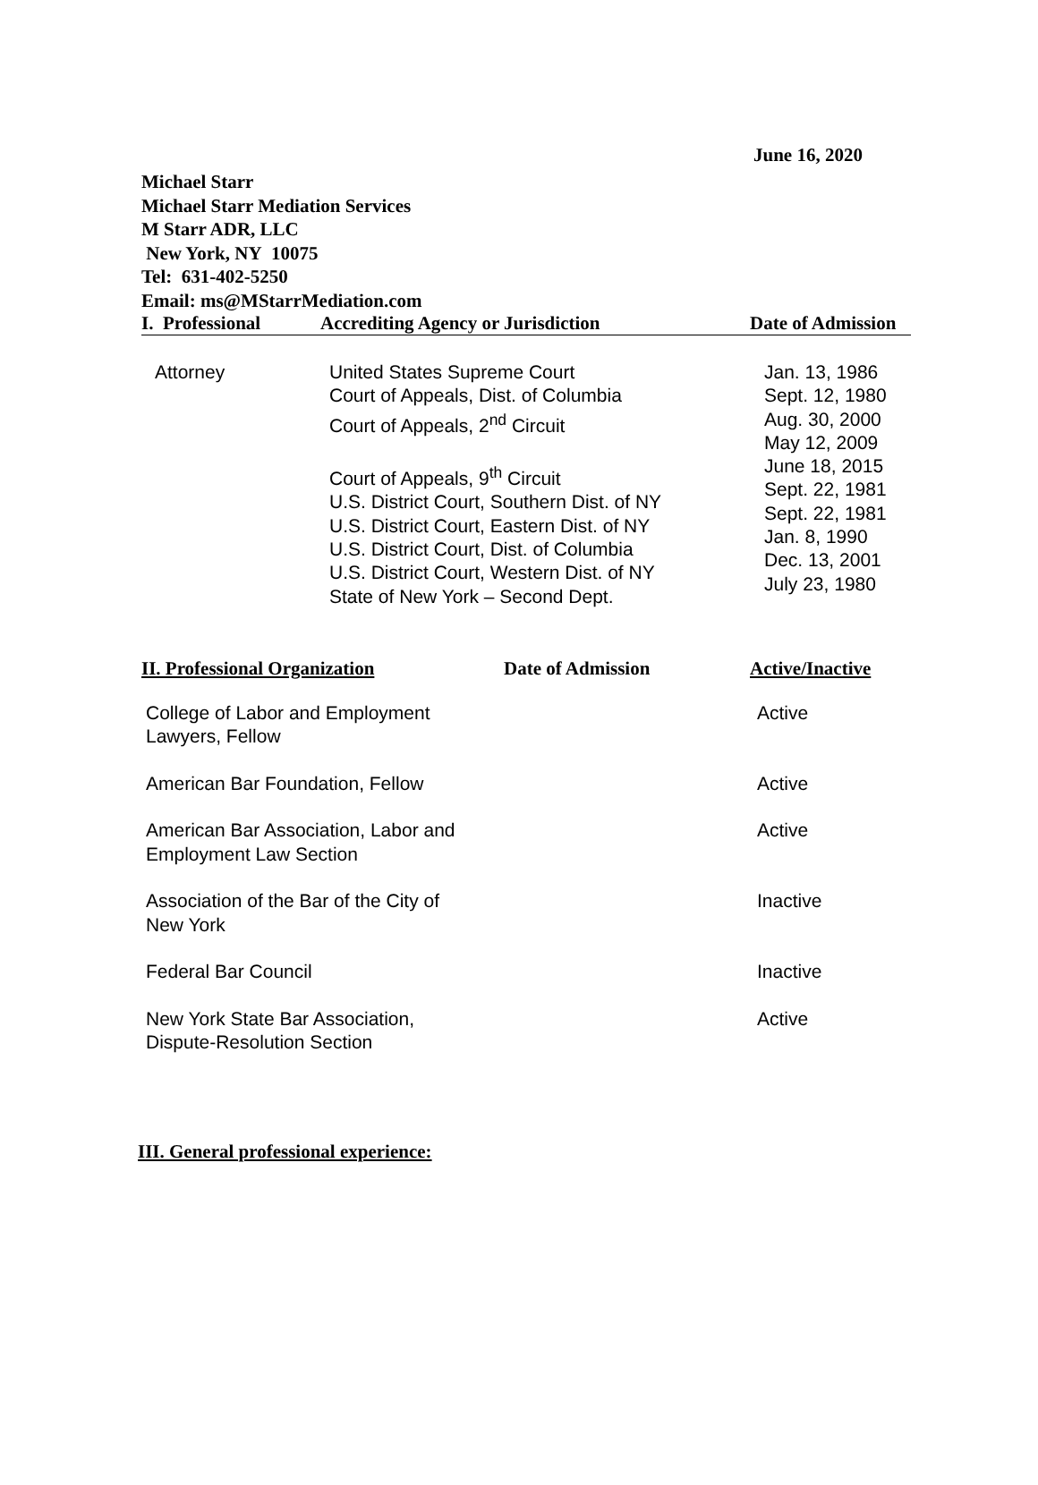June 16, 2020
Michael Starr
Michael Starr Mediation Services
M Starr ADR, LLC
New York, NY 10075
Tel: 631-402-5250
Email: ms@MStarrMediation.com
| I. Professional | Accrediting Agency or Jurisdiction | Date of Admission |
| --- | --- | --- |
| Attorney | United States Supreme Court Court of Appeals, Dist. of Columbia Court of Appeals, 2<sup>nd</sup> Circuit Court of Appeals, 9<sup>th</sup> Circuit U.S. District Court, Southern Dist. of NY U.S. District Court, Eastern Dist. of NY U.S. District Court, Dist. of Columbia U.S. District Court, Western Dist. of NY State of New York – Second Dept. | Jan. 13, 1986 Sept. 12, 1980 Aug. 30, 2000 May 12, 2009 June 18, 2015 Sept. 22, 1981 Sept. 22, 1981 Jan. 8, 1990 Dec. 13, 2001 July 23, 1980 |
| II. Professional Organization | Date of Admission | Active/Inactive |
| --- | --- | --- |
| College of Labor and Employment Lawyers, Fellow | | Active |
| American Bar Foundation, Fellow | | Active |
| American Bar Association, Labor and Employment Law Section | | Active |
| Association of the Bar of the City of New York | | Inactive |
| Federal Bar Council | | Inactive |
| New York State Bar Association, Dispute-Resolution Section | | Active |
III. General professional experience: